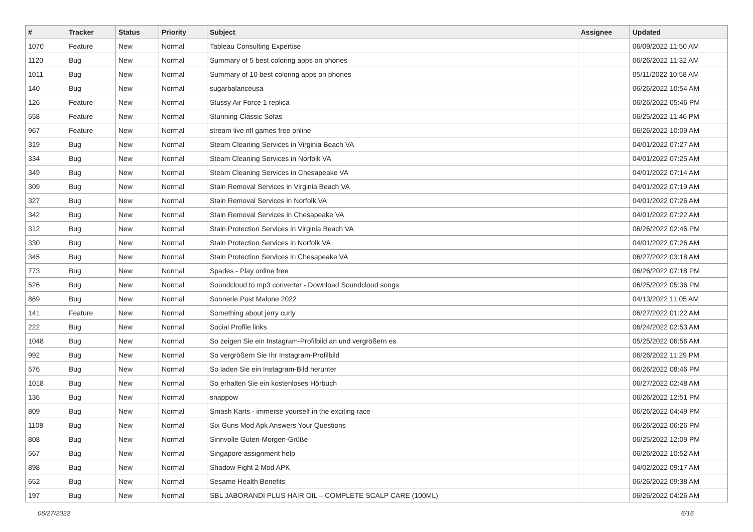| # | Tracker | Status | Priority | Subject | Assignee | Updated |
| --- | --- | --- | --- | --- | --- | --- |
| 1070 | Feature | New | Normal | Tableau Consulting Expertise | | 06/09/2022 11:50 AM |
| 1120 | Bug | New | Normal | Summary of 5 best coloring apps on phones | | 06/26/2022 11:32 AM |
| 1011 | Bug | New | Normal | Summary of 10 best coloring apps on phones | | 05/11/2022 10:58 AM |
| 140 | Bug | New | Normal | sugarbalanceusa | | 06/26/2022 10:54 AM |
| 126 | Feature | New | Normal | Stussy Air Force 1 replica | | 06/26/2022 05:46 PM |
| 558 | Feature | New | Normal | Stunning Classic Sofas | | 06/25/2022 11:46 PM |
| 967 | Feature | New | Normal | stream live nfl games free online | | 06/26/2022 10:09 AM |
| 319 | Bug | New | Normal | Steam Cleaning Services in Virginia Beach VA | | 04/01/2022 07:27 AM |
| 334 | Bug | New | Normal | Steam Cleaning Services in Norfolk VA | | 04/01/2022 07:25 AM |
| 349 | Bug | New | Normal | Steam Cleaning Services in Chesapeake VA | | 04/01/2022 07:14 AM |
| 309 | Bug | New | Normal | Stain Removal Services in Virginia Beach VA | | 04/01/2022 07:19 AM |
| 327 | Bug | New | Normal | Stain Removal Services in Norfolk VA | | 04/01/2022 07:26 AM |
| 342 | Bug | New | Normal | Stain Removal Services in Chesapeake VA | | 04/01/2022 07:22 AM |
| 312 | Bug | New | Normal | Stain Protection Services in Virginia Beach VA | | 06/26/2022 02:46 PM |
| 330 | Bug | New | Normal | Stain Protection Services in Norfolk VA | | 04/01/2022 07:26 AM |
| 345 | Bug | New | Normal | Stain Protection Services in Chesapeake VA | | 06/27/2022 03:18 AM |
| 773 | Bug | New | Normal | Spades - Play online free | | 06/26/2022 07:18 PM |
| 526 | Bug | New | Normal | Soundcloud to mp3 converter - Download Soundcloud songs | | 06/25/2022 05:36 PM |
| 869 | Bug | New | Normal | Sonnerie Post Malone 2022 | | 04/13/2022 11:05 AM |
| 141 | Feature | New | Normal | Something about jerry curly | | 06/27/2022 01:22 AM |
| 222 | Bug | New | Normal | Social Profile links | | 06/24/2022 02:53 AM |
| 1048 | Bug | New | Normal | So zeigen Sie ein Instagram-Profilbild an und vergrößern es | | 05/25/2022 06:56 AM |
| 992 | Bug | New | Normal | So vergrößern Sie Ihr Instagram-Profilbild | | 06/26/2022 11:29 PM |
| 576 | Bug | New | Normal | So laden Sie ein Instagram-Bild herunter | | 06/26/2022 08:46 PM |
| 1018 | Bug | New | Normal | So erhalten Sie ein kostenloses Hörbuch | | 06/27/2022 02:48 AM |
| 136 | Bug | New | Normal | snappow | | 06/26/2022 12:51 PM |
| 809 | Bug | New | Normal | Smash Karts - immerse yourself in the exciting race | | 06/26/2022 04:49 PM |
| 1108 | Bug | New | Normal | Six Guns Mod Apk Answers Your Questions | | 06/26/2022 06:26 PM |
| 808 | Bug | New | Normal | Sinnvolle Guten-Morgen-Grüße | | 06/25/2022 12:09 PM |
| 567 | Bug | New | Normal | Singapore assignment help | | 06/26/2022 10:52 AM |
| 898 | Bug | New | Normal | Shadow Fight 2 Mod APK | | 04/02/2022 09:17 AM |
| 652 | Bug | New | Normal | Sesame Health Benefits | | 06/26/2022 09:38 AM |
| 197 | Bug | New | Normal | SBL JABORANDI PLUS HAIR OIL – COMPLETE SCALP CARE (100ML) | | 06/26/2022 04:26 AM |
06/27/2022 6/16